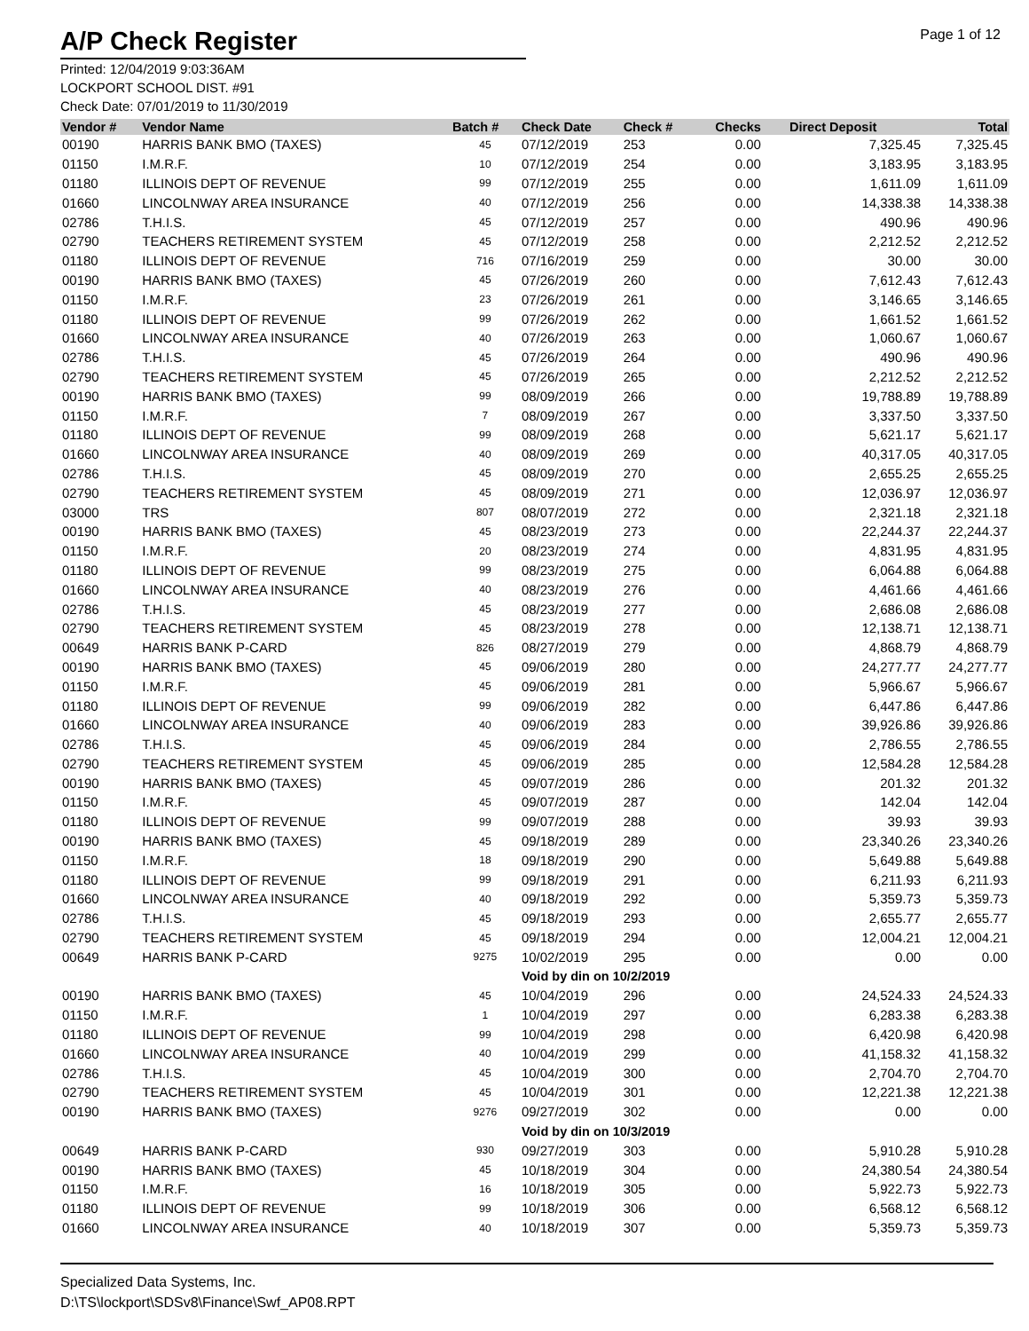A/P Check Register
Page 1 of 12
Printed: 12/04/2019 9:03:36AM
LOCKPORT SCHOOL DIST. #91
Check Date: 07/01/2019 to 11/30/2019
| Vendor # | Vendor Name | Batch # | Check Date | Check # | Checks | Direct Deposit | Total |
| --- | --- | --- | --- | --- | --- | --- | --- |
| 00190 | HARRIS BANK BMO (TAXES) | 45 | 07/12/2019 | 253 | 0.00 | 7,325.45 | 7,325.45 |
| 01150 | I.M.R.F. | 10 | 07/12/2019 | 254 | 0.00 | 3,183.95 | 3,183.95 |
| 01180 | ILLINOIS DEPT OF REVENUE | 99 | 07/12/2019 | 255 | 0.00 | 1,611.09 | 1,611.09 |
| 01660 | LINCOLNWAY AREA INSURANCE | 40 | 07/12/2019 | 256 | 0.00 | 14,338.38 | 14,338.38 |
| 02786 | T.H.I.S. | 45 | 07/12/2019 | 257 | 0.00 | 490.96 | 490.96 |
| 02790 | TEACHERS RETIREMENT SYSTEM | 45 | 07/12/2019 | 258 | 0.00 | 2,212.52 | 2,212.52 |
| 01180 | ILLINOIS DEPT OF REVENUE | 716 | 07/16/2019 | 259 | 0.00 | 30.00 | 30.00 |
| 00190 | HARRIS BANK BMO (TAXES) | 45 | 07/26/2019 | 260 | 0.00 | 7,612.43 | 7,612.43 |
| 01150 | I.M.R.F. | 23 | 07/26/2019 | 261 | 0.00 | 3,146.65 | 3,146.65 |
| 01180 | ILLINOIS DEPT OF REVENUE | 99 | 07/26/2019 | 262 | 0.00 | 1,661.52 | 1,661.52 |
| 01660 | LINCOLNWAY AREA INSURANCE | 40 | 07/26/2019 | 263 | 0.00 | 1,060.67 | 1,060.67 |
| 02786 | T.H.I.S. | 45 | 07/26/2019 | 264 | 0.00 | 490.96 | 490.96 |
| 02790 | TEACHERS RETIREMENT SYSTEM | 45 | 07/26/2019 | 265 | 0.00 | 2,212.52 | 2,212.52 |
| 00190 | HARRIS BANK BMO (TAXES) | 99 | 08/09/2019 | 266 | 0.00 | 19,788.89 | 19,788.89 |
| 01150 | I.M.R.F. | 7 | 08/09/2019 | 267 | 0.00 | 3,337.50 | 3,337.50 |
| 01180 | ILLINOIS DEPT OF REVENUE | 99 | 08/09/2019 | 268 | 0.00 | 5,621.17 | 5,621.17 |
| 01660 | LINCOLNWAY AREA INSURANCE | 40 | 08/09/2019 | 269 | 0.00 | 40,317.05 | 40,317.05 |
| 02786 | T.H.I.S. | 45 | 08/09/2019 | 270 | 0.00 | 2,655.25 | 2,655.25 |
| 02790 | TEACHERS RETIREMENT SYSTEM | 45 | 08/09/2019 | 271 | 0.00 | 12,036.97 | 12,036.97 |
| 03000 | TRS | 807 | 08/07/2019 | 272 | 0.00 | 2,321.18 | 2,321.18 |
| 00190 | HARRIS BANK BMO (TAXES) | 45 | 08/23/2019 | 273 | 0.00 | 22,244.37 | 22,244.37 |
| 01150 | I.M.R.F. | 20 | 08/23/2019 | 274 | 0.00 | 4,831.95 | 4,831.95 |
| 01180 | ILLINOIS DEPT OF REVENUE | 99 | 08/23/2019 | 275 | 0.00 | 6,064.88 | 6,064.88 |
| 01660 | LINCOLNWAY AREA INSURANCE | 40 | 08/23/2019 | 276 | 0.00 | 4,461.66 | 4,461.66 |
| 02786 | T.H.I.S. | 45 | 08/23/2019 | 277 | 0.00 | 2,686.08 | 2,686.08 |
| 02790 | TEACHERS RETIREMENT SYSTEM | 45 | 08/23/2019 | 278 | 0.00 | 12,138.71 | 12,138.71 |
| 00649 | HARRIS BANK P-CARD | 826 | 08/27/2019 | 279 | 0.00 | 4,868.79 | 4,868.79 |
| 00190 | HARRIS BANK BMO (TAXES) | 45 | 09/06/2019 | 280 | 0.00 | 24,277.77 | 24,277.77 |
| 01150 | I.M.R.F. | 45 | 09/06/2019 | 281 | 0.00 | 5,966.67 | 5,966.67 |
| 01180 | ILLINOIS DEPT OF REVENUE | 99 | 09/06/2019 | 282 | 0.00 | 6,447.86 | 6,447.86 |
| 01660 | LINCOLNWAY AREA INSURANCE | 40 | 09/06/2019 | 283 | 0.00 | 39,926.86 | 39,926.86 |
| 02786 | T.H.I.S. | 45 | 09/06/2019 | 284 | 0.00 | 2,786.55 | 2,786.55 |
| 02790 | TEACHERS RETIREMENT SYSTEM | 45 | 09/06/2019 | 285 | 0.00 | 12,584.28 | 12,584.28 |
| 00190 | HARRIS BANK BMO (TAXES) | 45 | 09/07/2019 | 286 | 0.00 | 201.32 | 201.32 |
| 01150 | I.M.R.F. | 45 | 09/07/2019 | 287 | 0.00 | 142.04 | 142.04 |
| 01180 | ILLINOIS DEPT OF REVENUE | 99 | 09/07/2019 | 288 | 0.00 | 39.93 | 39.93 |
| 00190 | HARRIS BANK BMO (TAXES) | 45 | 09/18/2019 | 289 | 0.00 | 23,340.26 | 23,340.26 |
| 01150 | I.M.R.F. | 18 | 09/18/2019 | 290 | 0.00 | 5,649.88 | 5,649.88 |
| 01180 | ILLINOIS DEPT OF REVENUE | 99 | 09/18/2019 | 291 | 0.00 | 6,211.93 | 6,211.93 |
| 01660 | LINCOLNWAY AREA INSURANCE | 40 | 09/18/2019 | 292 | 0.00 | 5,359.73 | 5,359.73 |
| 02786 | T.H.I.S. | 45 | 09/18/2019 | 293 | 0.00 | 2,655.77 | 2,655.77 |
| 02790 | TEACHERS RETIREMENT SYSTEM | 45 | 09/18/2019 | 294 | 0.00 | 12,004.21 | 12,004.21 |
| 00649 | HARRIS BANK P-CARD | 9275 | 10/02/2019 | 295 | 0.00 | 0.00 | 0.00 |
| | | | Void by din on 10/2/2019 | | | | |
| 00190 | HARRIS BANK BMO (TAXES) | 45 | 10/04/2019 | 296 | 0.00 | 24,524.33 | 24,524.33 |
| 01150 | I.M.R.F. | 1 | 10/04/2019 | 297 | 0.00 | 6,283.38 | 6,283.38 |
| 01180 | ILLINOIS DEPT OF REVENUE | 99 | 10/04/2019 | 298 | 0.00 | 6,420.98 | 6,420.98 |
| 01660 | LINCOLNWAY AREA INSURANCE | 40 | 10/04/2019 | 299 | 0.00 | 41,158.32 | 41,158.32 |
| 02786 | T.H.I.S. | 45 | 10/04/2019 | 300 | 0.00 | 2,704.70 | 2,704.70 |
| 02790 | TEACHERS RETIREMENT SYSTEM | 45 | 10/04/2019 | 301 | 0.00 | 12,221.38 | 12,221.38 |
| 00190 | HARRIS BANK BMO (TAXES) | 9276 | 09/27/2019 | 302 | 0.00 | 0.00 | 0.00 |
| | | | Void by din on 10/3/2019 | | | | |
| 00649 | HARRIS BANK P-CARD | 930 | 09/27/2019 | 303 | 0.00 | 5,910.28 | 5,910.28 |
| 00190 | HARRIS BANK BMO (TAXES) | 45 | 10/18/2019 | 304 | 0.00 | 24,380.54 | 24,380.54 |
| 01150 | I.M.R.F. | 16 | 10/18/2019 | 305 | 0.00 | 5,922.73 | 5,922.73 |
| 01180 | ILLINOIS DEPT OF REVENUE | 99 | 10/18/2019 | 306 | 0.00 | 6,568.12 | 6,568.12 |
| 01660 | LINCOLNWAY AREA INSURANCE | 40 | 10/18/2019 | 307 | 0.00 | 5,359.73 | 5,359.73 |
Specialized Data Systems, Inc.
D:\TS\lockport\SDSv8\Finance\Swf_AP08.RPT